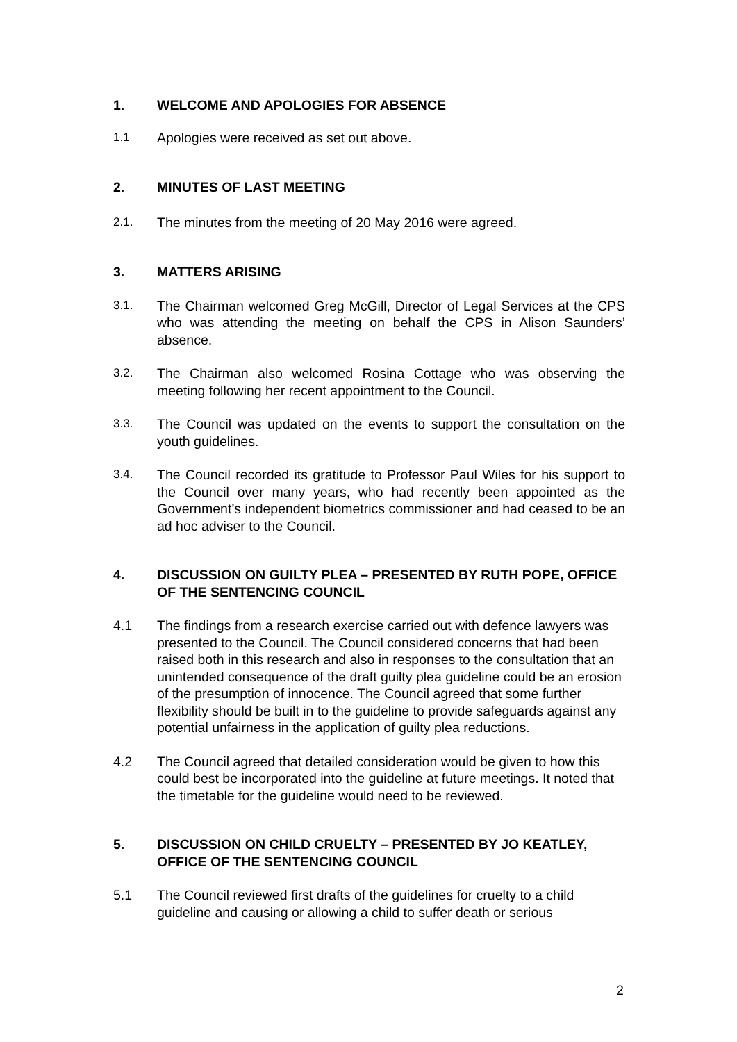1. WELCOME AND APOLOGIES FOR ABSENCE
1.1 Apologies were received as set out above.
2. MINUTES OF LAST MEETING
2.1. The minutes from the meeting of 20 May 2016 were agreed.
3. MATTERS ARISING
3.1. The Chairman welcomed Greg McGill, Director of Legal Services at the CPS who was attending the meeting on behalf the CPS in Alison Saunders’ absence.
3.2. The Chairman also welcomed Rosina Cottage who was observing the meeting following her recent appointment to the Council.
3.3. The Council was updated on the events to support the consultation on the youth guidelines.
3.4. The Council recorded its gratitude to Professor Paul Wiles for his support to the Council over many years, who had recently been appointed as the Government’s independent biometrics commissioner and had ceased to be an ad hoc adviser to the Council.
4. DISCUSSION ON GUILTY PLEA – PRESENTED BY RUTH POPE, OFFICE OF THE SENTENCING COUNCIL
4.1 The findings from a research exercise carried out with defence lawyers was presented to the Council. The Council considered concerns that had been raised both in this research and also in responses to the consultation that an unintended consequence of the draft guilty plea guideline could be an erosion of the presumption of innocence. The Council agreed that some further flexibility should be built in to the guideline to provide safeguards against any potential unfairness in the application of guilty plea reductions.
4.2 The Council agreed that detailed consideration would be given to how this could best be incorporated into the guideline at future meetings. It noted that the timetable for the guideline would need to be reviewed.
5. DISCUSSION ON CHILD CRUELTY – PRESENTED BY JO KEATLEY, OFFICE OF THE SENTENCING COUNCIL
5.1 The Council reviewed first drafts of the guidelines for cruelty to a child guideline and causing or allowing a child to suffer death or serious
2